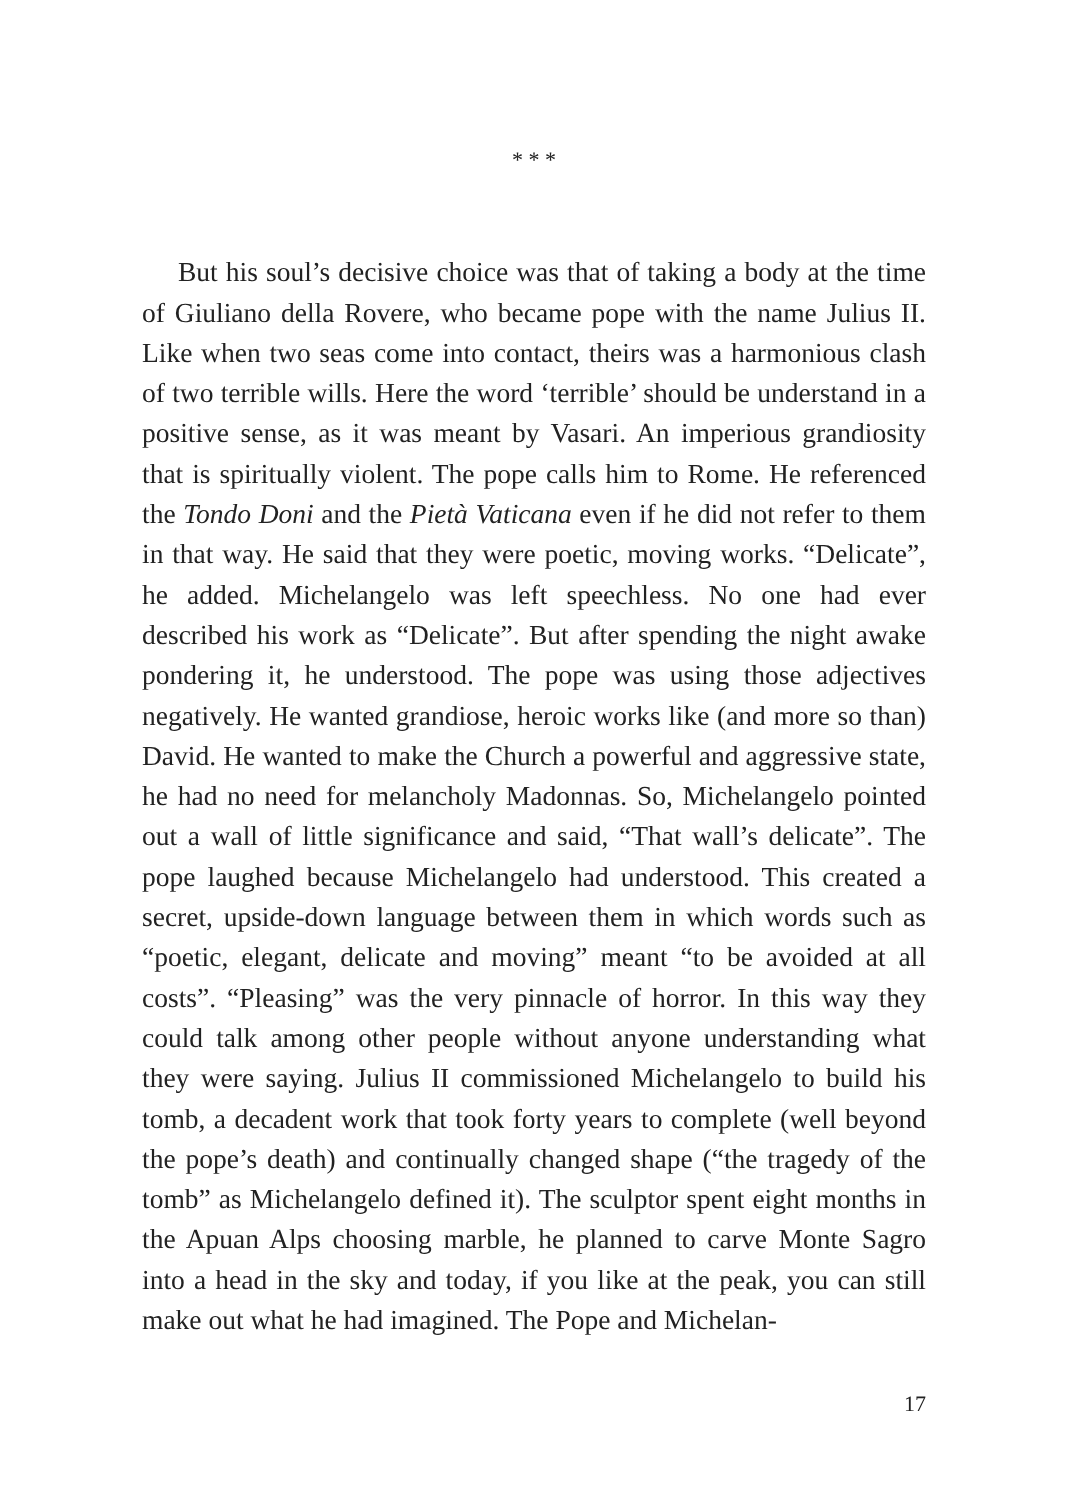* * *
But his soul’s decisive choice was that of taking a body at the time of Giuliano della Rovere, who became pope with the name Julius II. Like when two seas come into contact, theirs was a harmonious clash of two terrible wills. Here the word ‘terrible’ should be understand in a positive sense, as it was meant by Vasari. An imperious grandiosity that is spiritually violent. The pope calls him to Rome. He referenced the Tondo Doni and the Pietà Vaticana even if he did not refer to them in that way. He said that they were poetic, moving works. “Delicate”, he added. Michelangelo was left speechless. No one had ever described his work as “Delicate”. But after spending the night awake pondering it, he understood. The pope was using those adjectives negatively. He wanted grandiose, heroic works like (and more so than) David. He wanted to make the Church a powerful and aggressive state, he had no need for melancholy Madonnas. So, Michelangelo pointed out a wall of little significance and said, “That wall’s delicate”. The pope laughed because Michelangelo had understood. This created a secret, upside-down language between them in which words such as “poetic, elegant, delicate and moving” meant “to be avoided at all costs”. “Pleasing” was the very pinnacle of horror. In this way they could talk among other people without anyone understanding what they were saying. Julius II commissioned Michelangelo to build his tomb, a decadent work that took forty years to complete (well beyond the pope’s death) and continually changed shape (“the tragedy of the tomb” as Michelangelo defined it). The sculptor spent eight months in the Apuan Alps choosing marble, he planned to carve Monte Sagro into a head in the sky and today, if you like at the peak, you can still make out what he had imagined. The Pope and Michelan-
17